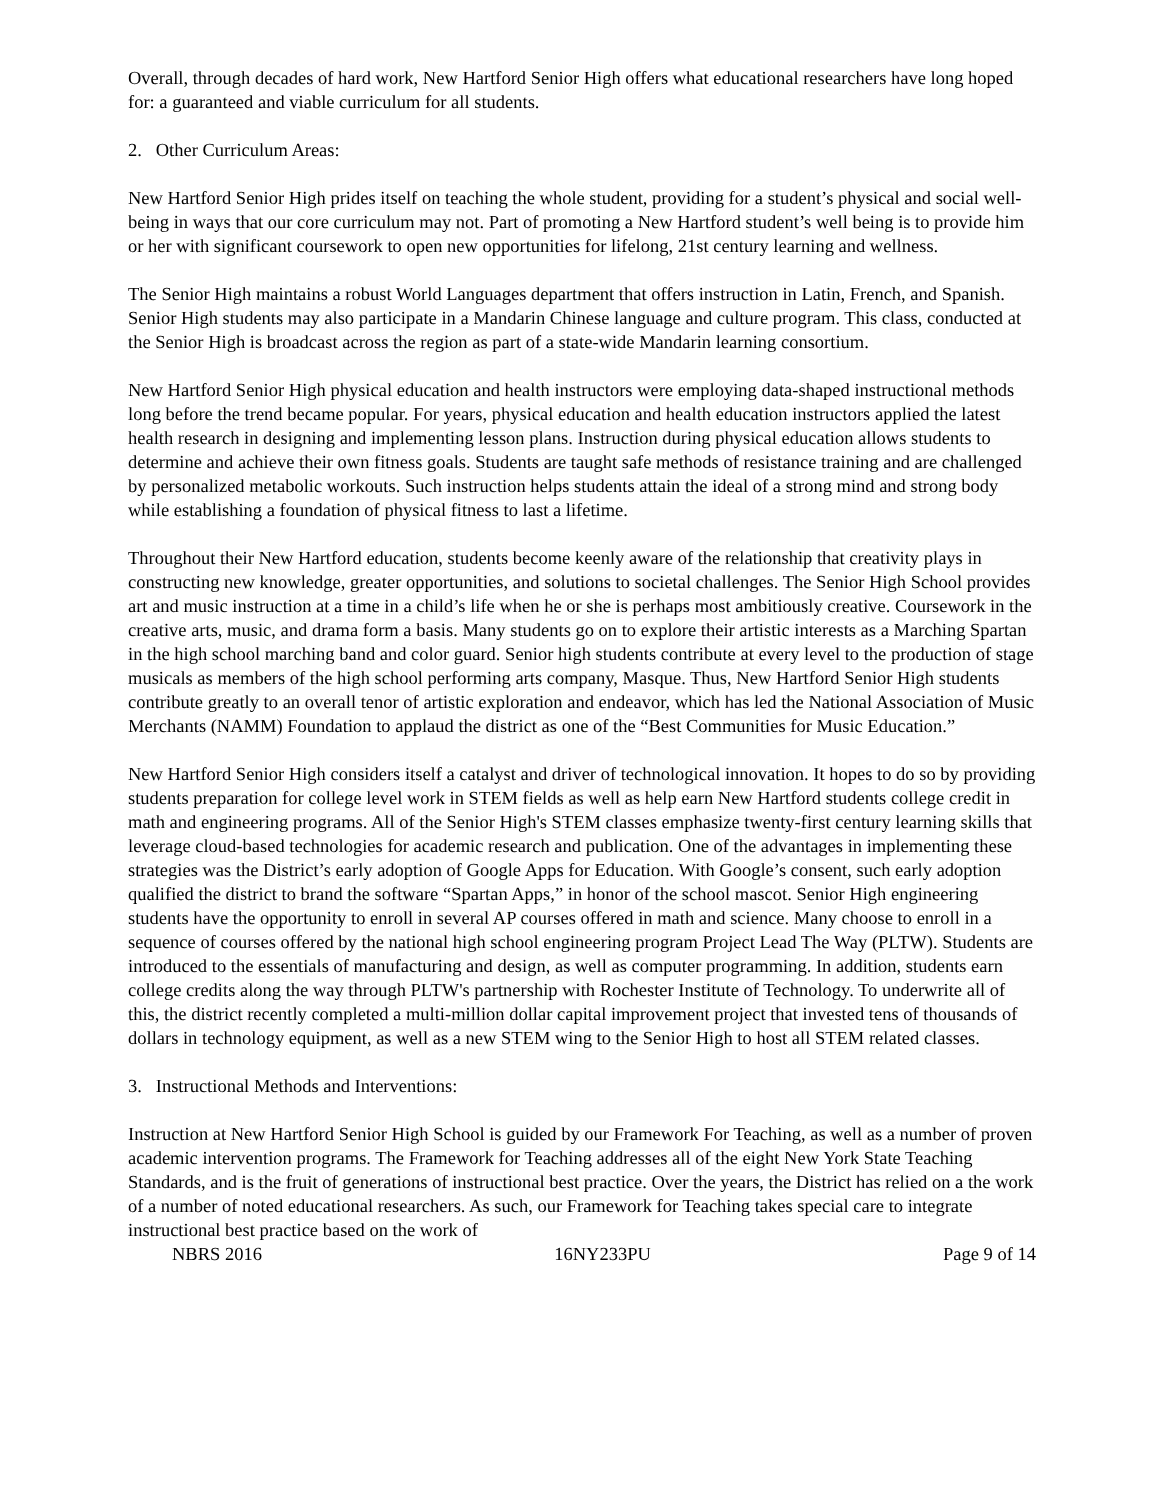Overall, through decades of hard work, New Hartford Senior High offers what educational researchers have long hoped for: a guaranteed and viable curriculum for all students.
2. Other Curriculum Areas:
New Hartford Senior High prides itself on teaching the whole student, providing for a student’s physical and social well-being in ways that our core curriculum may not. Part of promoting a New Hartford student’s well being is to provide him or her with significant coursework to open new opportunities for lifelong, 21st century learning and wellness.
The Senior High maintains a robust World Languages department that offers instruction in Latin, French, and Spanish. Senior High students may also participate in a Mandarin Chinese language and culture program. This class, conducted at the Senior High is broadcast across the region as part of a state-wide Mandarin learning consortium.
New Hartford Senior High physical education and health instructors were employing data-shaped instructional methods long before the trend became popular. For years, physical education and health education instructors applied the latest health research in designing and implementing lesson plans. Instruction during physical education allows students to determine and achieve their own fitness goals. Students are taught safe methods of resistance training and are challenged by personalized metabolic workouts. Such instruction helps students attain the ideal of a strong mind and strong body while establishing a foundation of physical fitness to last a lifetime.
Throughout their New Hartford education, students become keenly aware of the relationship that creativity plays in constructing new knowledge, greater opportunities, and solutions to societal challenges. The Senior High School provides art and music instruction at a time in a child’s life when he or she is perhaps most ambitiously creative. Coursework in the creative arts, music, and drama form a basis. Many students go on to explore their artistic interests as a Marching Spartan in the high school marching band and color guard. Senior high students contribute at every level to the production of stage musicals as members of the high school performing arts company, Masque. Thus, New Hartford Senior High students contribute greatly to an overall tenor of artistic exploration and endeavor, which has led the National Association of Music Merchants (NAMM) Foundation to applaud the district as one of the “Best Communities for Music Education.”
New Hartford Senior High considers itself a catalyst and driver of technological innovation. It hopes to do so by providing students preparation for college level work in STEM fields as well as help earn New Hartford students college credit in math and engineering programs. All of the Senior High's STEM classes emphasize twenty-first century learning skills that leverage cloud-based technologies for academic research and publication. One of the advantages in implementing these strategies was the District’s early adoption of Google Apps for Education. With Google’s consent, such early adoption qualified the district to brand the software “Spartan Apps,” in honor of the school mascot. Senior High engineering students have the opportunity to enroll in several AP courses offered in math and science. Many choose to enroll in a sequence of courses offered by the national high school engineering program Project Lead The Way (PLTW). Students are introduced to the essentials of manufacturing and design, as well as computer programming. In addition, students earn college credits along the way through PLTW's partnership with Rochester Institute of Technology. To underwrite all of this, the district recently completed a multi-million dollar capital improvement project that invested tens of thousands of dollars in technology equipment, as well as a new STEM wing to the Senior High to host all STEM related classes.
3. Instructional Methods and Interventions:
Instruction at New Hartford Senior High School is guided by our Framework For Teaching, as well as a number of proven academic intervention programs. The Framework for Teaching addresses all of the eight New York State Teaching Standards, and is the fruit of generations of instructional best practice. Over the years, the District has relied on a the work of a number of noted educational researchers. As such, our Framework for Teaching takes special care to integrate instructional best practice based on the work of
NBRS 2016 16NY233PU Page 9 of 14